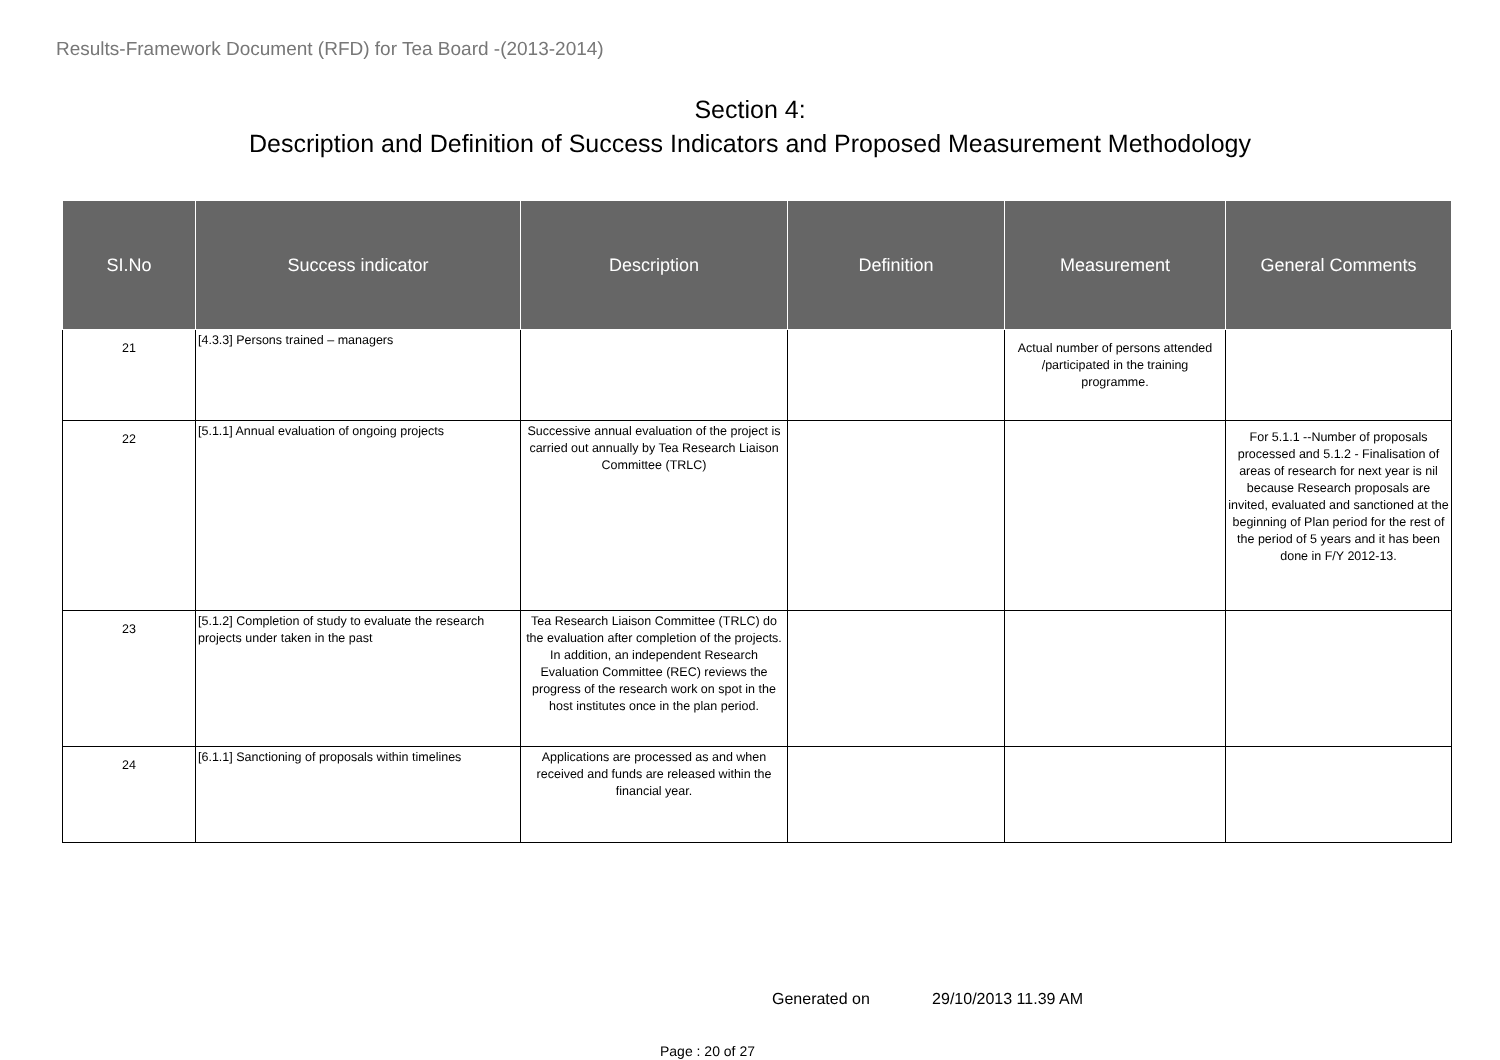Results-Framework Document (RFD) for Tea Board -(2013-2014)
Section 4:
Description and Definition of Success Indicators and Proposed Measurement Methodology
| SI.No | Success indicator | Description | Definition | Measurement | General Comments |
| --- | --- | --- | --- | --- | --- |
| 21 | [4.3.3] Persons trained – managers | | | Actual number of persons attended /participated in the training programme. | |
| 22 | [5.1.1] Annual evaluation of ongoing projects | Successive annual evaluation of the project is carried out annually by Tea Research Liaison Committee (TRLC) | | | For 5.1.1 --Number of proposals processed and 5.1.2 - Finalisation of areas of research for next year is nil because Research proposals are invited, evaluated and sanctioned at the beginning of Plan period for the rest of the period of 5 years and it has been done in F/Y 2012-13. |
| 23 | [5.1.2] Completion of study to evaluate the research projects under taken in the past | Tea Research Liaison Committee (TRLC) do the evaluation after completion of the projects. In addition, an independent Research Evaluation Committee (REC) reviews the progress of the research work on spot in the host institutes once in the plan period. | | | |
| 24 | [6.1.1] Sanctioning of proposals within timelines | Applications are processed as and when received and funds are released within the financial year. | | | |
Generated on 29/10/2013 11.39 AM
Page : 20 of 27